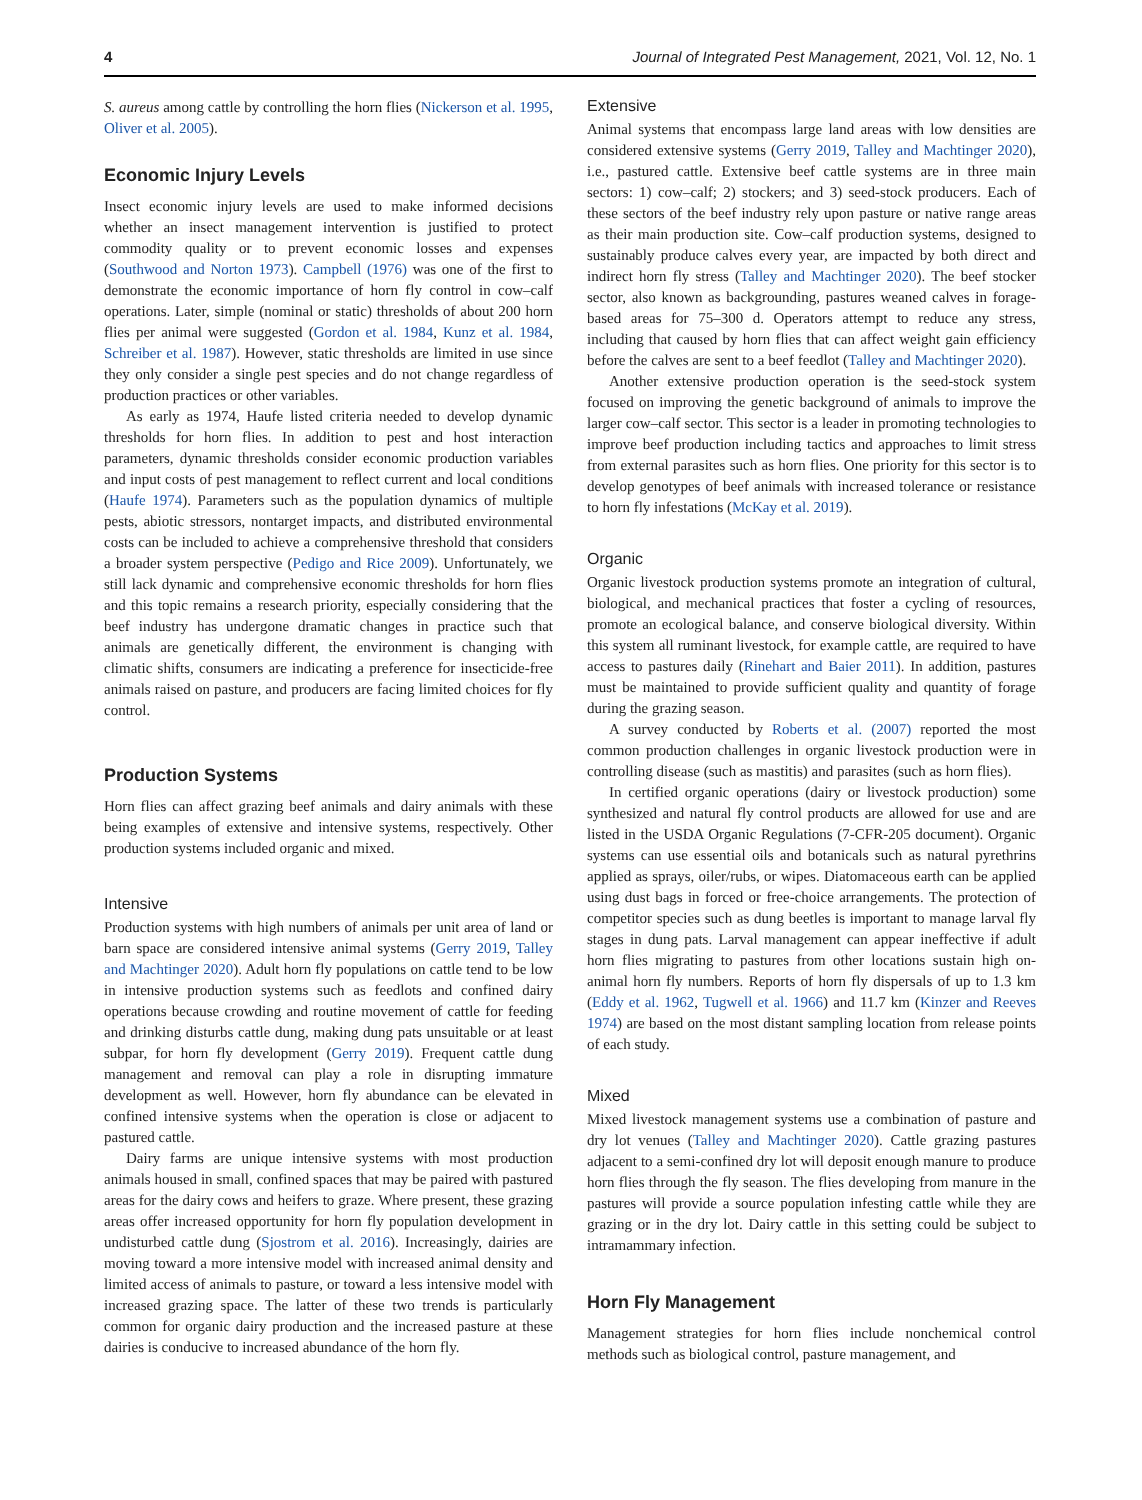4 Journal of Integrated Pest Management, 2021, Vol. 12, No. 1
S. aureus among cattle by controlling the horn flies (Nickerson et al. 1995, Oliver et al. 2005).
Economic Injury Levels
Insect economic injury levels are used to make informed decisions whether an insect management intervention is justified to protect commodity quality or to prevent economic losses and expenses (Southwood and Norton 1973). Campbell (1976) was one of the first to demonstrate the economic importance of horn fly control in cow–calf operations. Later, simple (nominal or static) thresholds of about 200 horn flies per animal were suggested (Gordon et al. 1984, Kunz et al. 1984, Schreiber et al. 1987). However, static thresholds are limited in use since they only consider a single pest species and do not change regardless of production practices or other variables.
As early as 1974, Haufe listed criteria needed to develop dynamic thresholds for horn flies. In addition to pest and host interaction parameters, dynamic thresholds consider economic production variables and input costs of pest management to reflect current and local conditions (Haufe 1974). Parameters such as the population dynamics of multiple pests, abiotic stressors, nontarget impacts, and distributed environmental costs can be included to achieve a comprehensive threshold that considers a broader system perspective (Pedigo and Rice 2009). Unfortunately, we still lack dynamic and comprehensive economic thresholds for horn flies and this topic remains a research priority, especially considering that the beef industry has undergone dramatic changes in practice such that animals are genetically different, the environment is changing with climatic shifts, consumers are indicating a preference for insecticide-free animals raised on pasture, and producers are facing limited choices for fly control.
Production Systems
Horn flies can affect grazing beef animals and dairy animals with these being examples of extensive and intensive systems, respectively. Other production systems included organic and mixed.
Intensive
Production systems with high numbers of animals per unit area of land or barn space are considered intensive animal systems (Gerry 2019, Talley and Machtinger 2020). Adult horn fly populations on cattle tend to be low in intensive production systems such as feedlots and confined dairy operations because crowding and routine movement of cattle for feeding and drinking disturbs cattle dung, making dung pats unsuitable or at least subpar, for horn fly development (Gerry 2019). Frequent cattle dung management and removal can play a role in disrupting immature development as well. However, horn fly abundance can be elevated in confined intensive systems when the operation is close or adjacent to pastured cattle.
Dairy farms are unique intensive systems with most production animals housed in small, confined spaces that may be paired with pastured areas for the dairy cows and heifers to graze. Where present, these grazing areas offer increased opportunity for horn fly population development in undisturbed cattle dung (Sjostrom et al. 2016). Increasingly, dairies are moving toward a more intensive model with increased animal density and limited access of animals to pasture, or toward a less intensive model with increased grazing space. The latter of these two trends is particularly common for organic dairy production and the increased pasture at these dairies is conducive to increased abundance of the horn fly.
Extensive
Animal systems that encompass large land areas with low densities are considered extensive systems (Gerry 2019, Talley and Machtinger 2020), i.e., pastured cattle. Extensive beef cattle systems are in three main sectors: 1) cow–calf; 2) stockers; and 3) seed-stock producers. Each of these sectors of the beef industry rely upon pasture or native range areas as their main production site. Cow–calf production systems, designed to sustainably produce calves every year, are impacted by both direct and indirect horn fly stress (Talley and Machtinger 2020). The beef stocker sector, also known as backgrounding, pastures weaned calves in forage-based areas for 75–300 d. Operators attempt to reduce any stress, including that caused by horn flies that can affect weight gain efficiency before the calves are sent to a beef feedlot (Talley and Machtinger 2020).
Another extensive production operation is the seed-stock system focused on improving the genetic background of animals to improve the larger cow–calf sector. This sector is a leader in promoting technologies to improve beef production including tactics and approaches to limit stress from external parasites such as horn flies. One priority for this sector is to develop genotypes of beef animals with increased tolerance or resistance to horn fly infestations (McKay et al. 2019).
Organic
Organic livestock production systems promote an integration of cultural, biological, and mechanical practices that foster a cycling of resources, promote an ecological balance, and conserve biological diversity. Within this system all ruminant livestock, for example cattle, are required to have access to pastures daily (Rinehart and Baier 2011). In addition, pastures must be maintained to provide sufficient quality and quantity of forage during the grazing season.
A survey conducted by Roberts et al. (2007) reported the most common production challenges in organic livestock production were in controlling disease (such as mastitis) and parasites (such as horn flies).
In certified organic operations (dairy or livestock production) some synthesized and natural fly control products are allowed for use and are listed in the USDA Organic Regulations (7-CFR-205 document). Organic systems can use essential oils and botanicals such as natural pyrethrins applied as sprays, oiler/rubs, or wipes. Diatomaceous earth can be applied using dust bags in forced or free-choice arrangements. The protection of competitor species such as dung beetles is important to manage larval fly stages in dung pats. Larval management can appear ineffective if adult horn flies migrating to pastures from other locations sustain high on-animal horn fly numbers. Reports of horn fly dispersals of up to 1.3 km (Eddy et al. 1962, Tugwell et al. 1966) and 11.7 km (Kinzer and Reeves 1974) are based on the most distant sampling location from release points of each study.
Mixed
Mixed livestock management systems use a combination of pasture and dry lot venues (Talley and Machtinger 2020). Cattle grazing pastures adjacent to a semi-confined dry lot will deposit enough manure to produce horn flies through the fly season. The flies developing from manure in the pastures will provide a source population infesting cattle while they are grazing or in the dry lot. Dairy cattle in this setting could be subject to intramammary infection.
Horn Fly Management
Management strategies for horn flies include nonchemical control methods such as biological control, pasture management, and